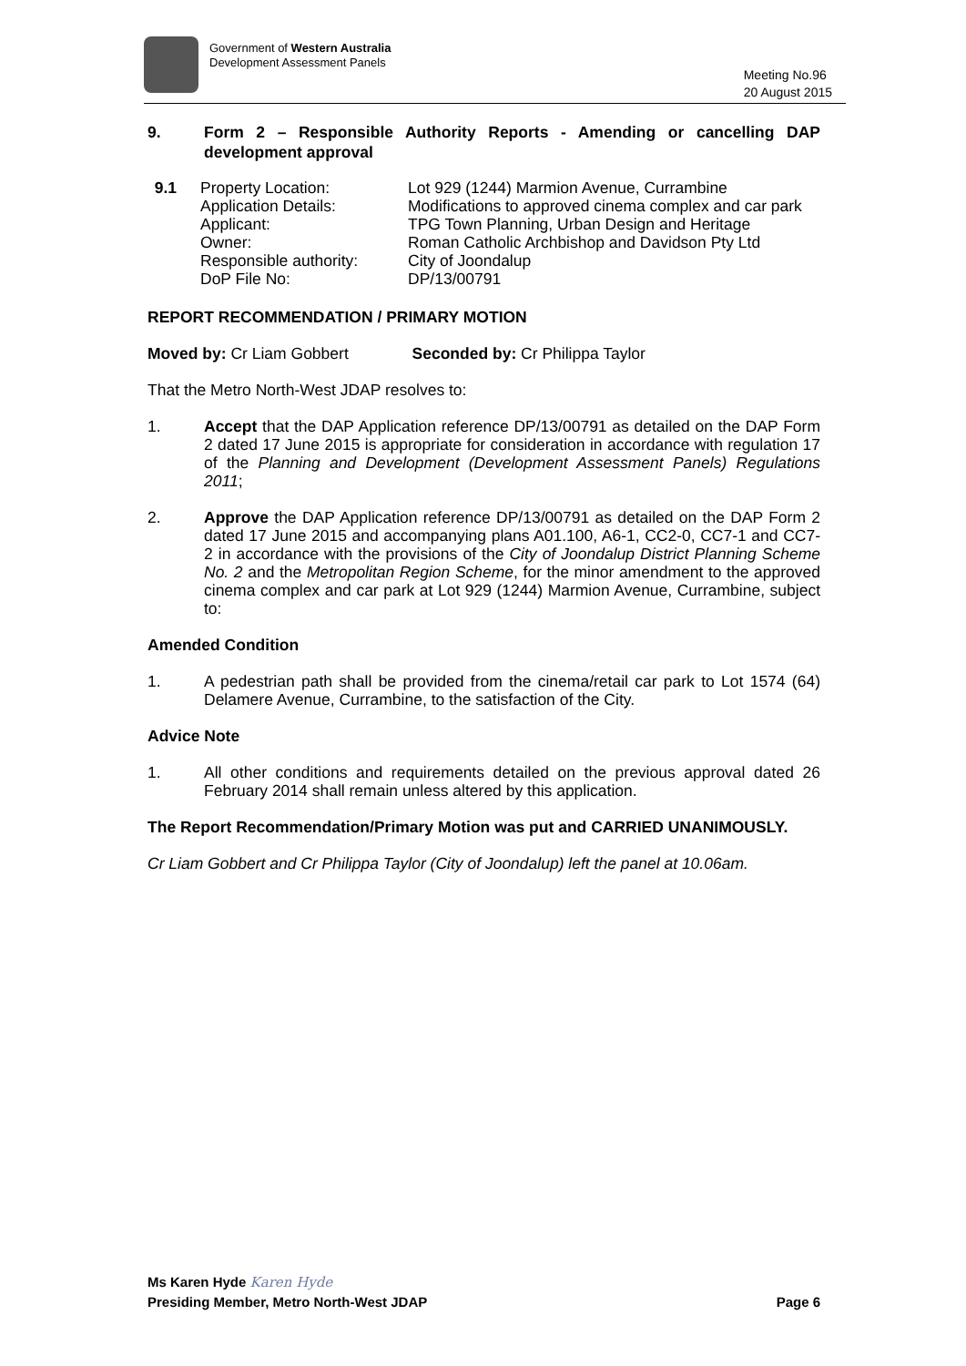Government of Western Australia
Development Assessment Panels
Meeting No.96
20 August 2015
9. Form 2 – Responsible Authority Reports - Amending or cancelling DAP development approval
9.1
Property Location:
Lot 929 (1244) Marmion Avenue, Currambine
Application Details:
Modifications to approved cinema complex and car park
Applicant:
TPG Town Planning, Urban Design and Heritage
Owner:
Roman Catholic Archbishop and Davidson Pty Ltd
Responsible authority:
City of Joondalup
DoP File No:
DP/13/00791
REPORT RECOMMENDATION / PRIMARY MOTION
Moved by: Cr Liam Gobbert Seconded by: Cr Philippa Taylor
That the Metro North-West JDAP resolves to:
1. Accept that the DAP Application reference DP/13/00791 as detailed on the DAP Form 2 dated 17 June 2015 is appropriate for consideration in accordance with regulation 17 of the Planning and Development (Development Assessment Panels) Regulations 2011;
2. Approve the DAP Application reference DP/13/00791 as detailed on the DAP Form 2 dated 17 June 2015 and accompanying plans A01.100, A6-1, CC2-0, CC7-1 and CC7-2 in accordance with the provisions of the City of Joondalup District Planning Scheme No. 2 and the Metropolitan Region Scheme, for the minor amendment to the approved cinema complex and car park at Lot 929 (1244) Marmion Avenue, Currambine, subject to:
Amended Condition
1. A pedestrian path shall be provided from the cinema/retail car park to Lot 1574 (64) Delamere Avenue, Currambine, to the satisfaction of the City.
Advice Note
1. All other conditions and requirements detailed on the previous approval dated 26 February 2014 shall remain unless altered by this application.
The Report Recommendation/Primary Motion was put and CARRIED UNANIMOUSLY.
Cr Liam Gobbert and Cr Philippa Taylor (City of Joondalup) left the panel at 10.06am.
Ms Karen Hyde Karen Hyde
Presiding Member, Metro North-West JDAP Page 6